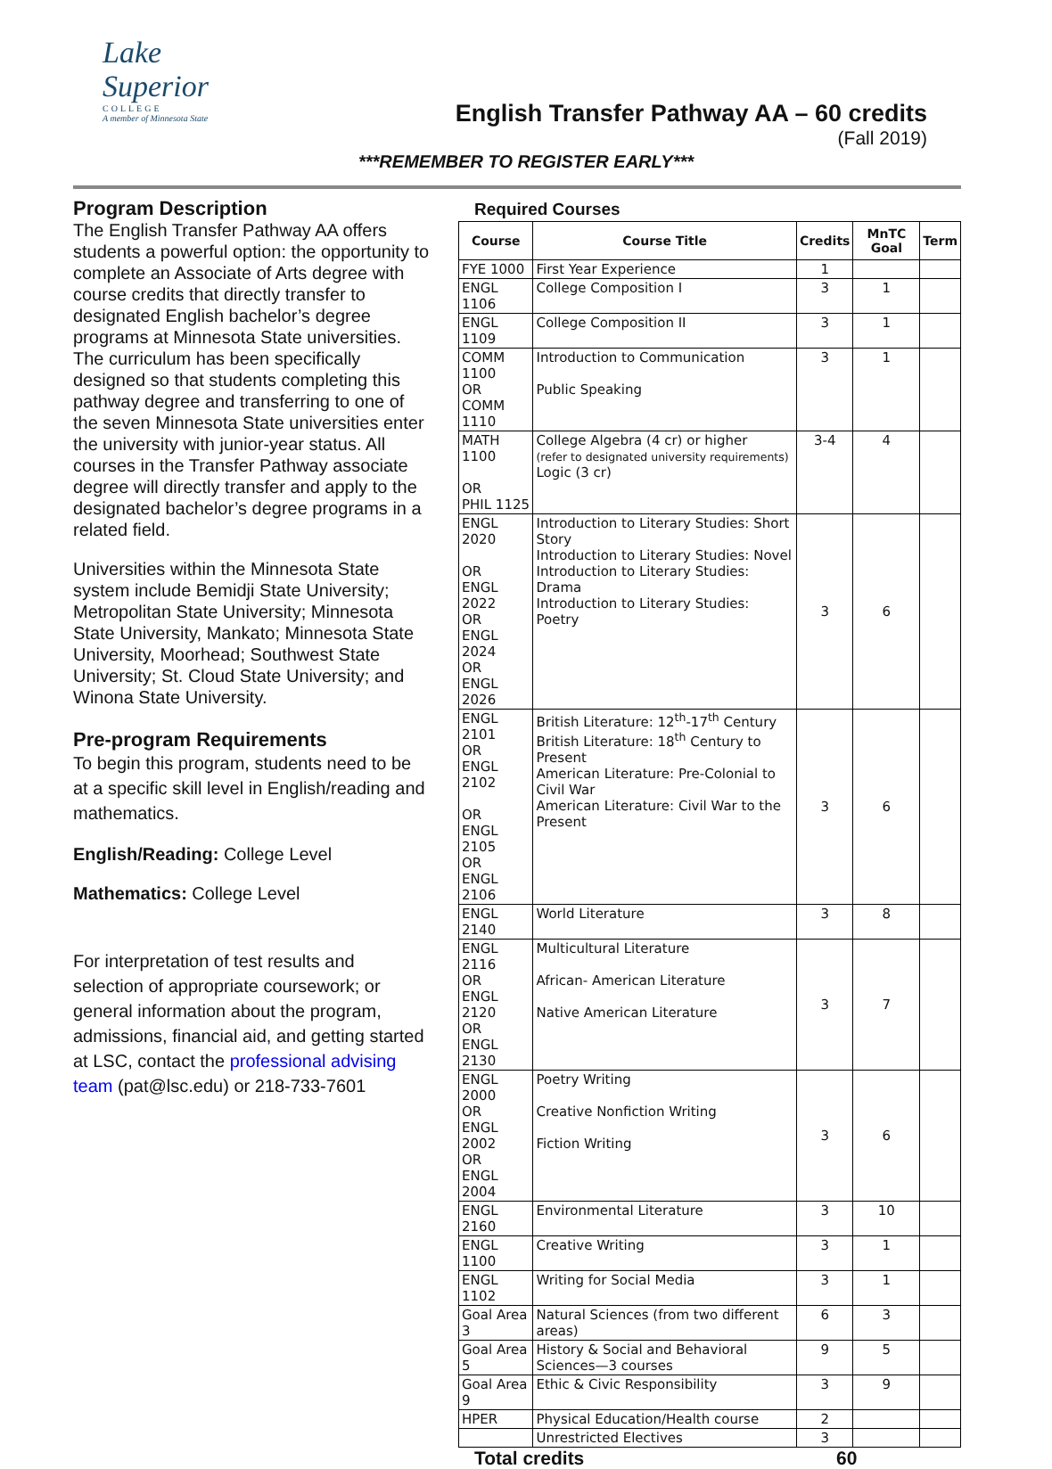Lake Superior
COLLEGE
A member of Minnesota State
English Transfer Pathway AA – 60 credits
(Fall 2019)
***REMEMBER TO REGISTER EARLY***
Program Description
The English Transfer Pathway AA offers students a powerful option: the opportunity to complete an Associate of Arts degree with course credits that directly transfer to designated English bachelor’s degree programs at Minnesota State universities. The curriculum has been specifically designed so that students completing this pathway degree and transferring to one of the seven Minnesota State universities enter the university with junior-year status. All courses in the Transfer Pathway associate degree will directly transfer and apply to the designated bachelor’s degree programs in a related field.
Universities within the Minnesota State system include Bemidji State University; Metropolitan State University; Minnesota State University, Mankato; Minnesota State University, Moorhead; Southwest State University; St. Cloud State University; and Winona State University.
Pre-program Requirements
To begin this program, students need to be at a specific skill level in English/reading and mathematics.
English/Reading: College Level
Mathematics: College Level
For interpretation of test results and selection of appropriate coursework; or general information about the program, admissions, financial aid, and getting started at LSC, contact the professional advising team (pat@lsc.edu) or 218-733-7601
Required Courses
| Course | Course Title | Credits | MnTC Goal | Term |
| --- | --- | --- | --- | --- |
| FYE 1000 | First Year Experience | 1 | | |
| ENGL 1106 | College Composition I | 3 | 1 | |
| ENGL 1109 | College Composition II | 3 | 1 | |
| COMM 1100 OR COMM 1110 | Introduction to Communication Public Speaking | 3 | 1 | |
| MATH 1100 OR PHIL 1125 | College Algebra (4 cr) or higher (refer to designated university requirements) Logic (3 cr) | 3-4 | 4 | |
| ENGL 2020 OR ENGL 2022 OR ENGL 2024 OR ENGL 2026 | Introduction to Literary Studies: Short Story Introduction to Literary Studies: Novel Introduction to Literary Studies: Drama Introduction to Literary Studies: Poetry | 3 | 6 | |
| ENGL 2101 OR ENGL 2102 OR ENGL 2105 OR ENGL 2106 | British Literature: 12<sup>th</sup>-17<sup>th</sup> Century British Literature: 18<sup>th</sup> Century to Present American Literature: Pre-Colonial to Civil War American Literature: Civil War to the Present | 3 | 6 | |
| ENGL 2140 | World Literature | 3 | 8 | |
| ENGL 2116 OR ENGL 2120 OR ENGL 2130 | Multicultural Literature African- American Literature Native American Literature | 3 | 7 | |
| ENGL 2000 OR ENGL 2002 OR ENGL 2004 | Poetry Writing Creative Nonfiction Writing Fiction Writing | 3 | 6 | |
| ENGL 2160 | Environmental Literature | 3 | 10 | |
| ENGL 1100 | Creative Writing | 3 | 1 | |
| ENGL 1102 | Writing for Social Media | 3 | 1 | |
| Goal Area 3 | Natural Sciences (from two different areas) | 6 | 3 | |
| Goal Area 5 | History & Social and Behavioral Sciences—3 courses | 9 | 5 | |
| Goal Area 9 | Ethic & Civic Responsibility | 3 | 9 | |
| HPER | Physical Education/Health course | 2 | | |
| | Unrestricted Electives | 3 | | |
Total credits 60